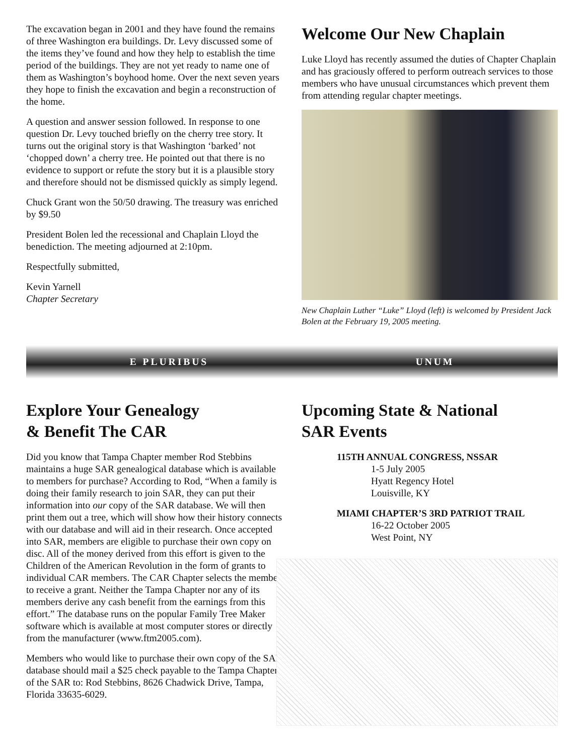The excavation began in 2001 and they have found the remains of three Washington era buildings. Dr. Levy discussed some of the items they’ve found and how they help to establish the time period of the buildings. They are not yet ready to name one of them as Washington’s boyhood home. Over the next seven years they hope to finish the excavation and begin a reconstruction of the home.
A question and answer session followed. In response to one question Dr. Levy touched briefly on the cherry tree story. It turns out the original story is that Washington ‘barked’ not ‘chopped down’ a cherry tree. He pointed out that there is no evidence to support or refute the story but it is a plausible story and therefore should not be dismissed quickly as simply legend.
Chuck Grant won the 50/50 drawing. The treasury was enriched by $9.50
President Bolen led the recessional and Chaplain Lloyd the benediction. The meeting adjourned at 2:10pm.
Respectfully submitted,
Kevin Yarnell
Chapter Secretary
Welcome Our New Chaplain
Luke Lloyd has recently assumed the duties of Chapter Chaplain and has graciously offered to perform outreach services to those members who have unusual circumstances which prevent them from attending regular chapter meetings.
New Chaplain Luther “Luke” Lloyd (left) is welcomed by President Jack Bolen at the February 19, 2005 meeting.
E PLURIBUS UNUM
Explore Your Genealogy
& Benefit The CAR
Did you know that Tampa Chapter member Rod Stebbins maintains a huge SAR genealogical database which is available to members for purchase? According to Rod, “When a family is doing their family research to join SAR, they can put their information into our copy of the SAR database. We will then print them out a tree, which will show how their history connects with our database and will aid in their research. Once accepted into SAR, members are eligible to purchase their own copy on disc. All of the money derived from this effort is given to the Children of the American Revolution in the form of grants to individual CAR members. The CAR Chapter selects the member to receive a grant. Neither the Tampa Chapter nor any of its members derive any cash benefit from the earnings from this effort.” The database runs on the popular Family Tree Maker software which is available at most computer stores or directly from the manufacturer (www.ftm2005.com).
Members who would like to purchase their own copy of the SAR database should mail a $25 check payable to the Tampa Chapter of the SAR to: Rod Stebbins, 8626 Chadwick Drive, Tampa, Florida 33635-6029.
Upcoming State & National
SAR Events
115TH ANNUAL CONGRESS, NSSAR
1-5 July 2005
Hyatt Regency Hotel
Louisville, KY
MIAMI CHAPTER’S 3RD PATRIOT TRAIL
16-22 October 2005
West Point, NY